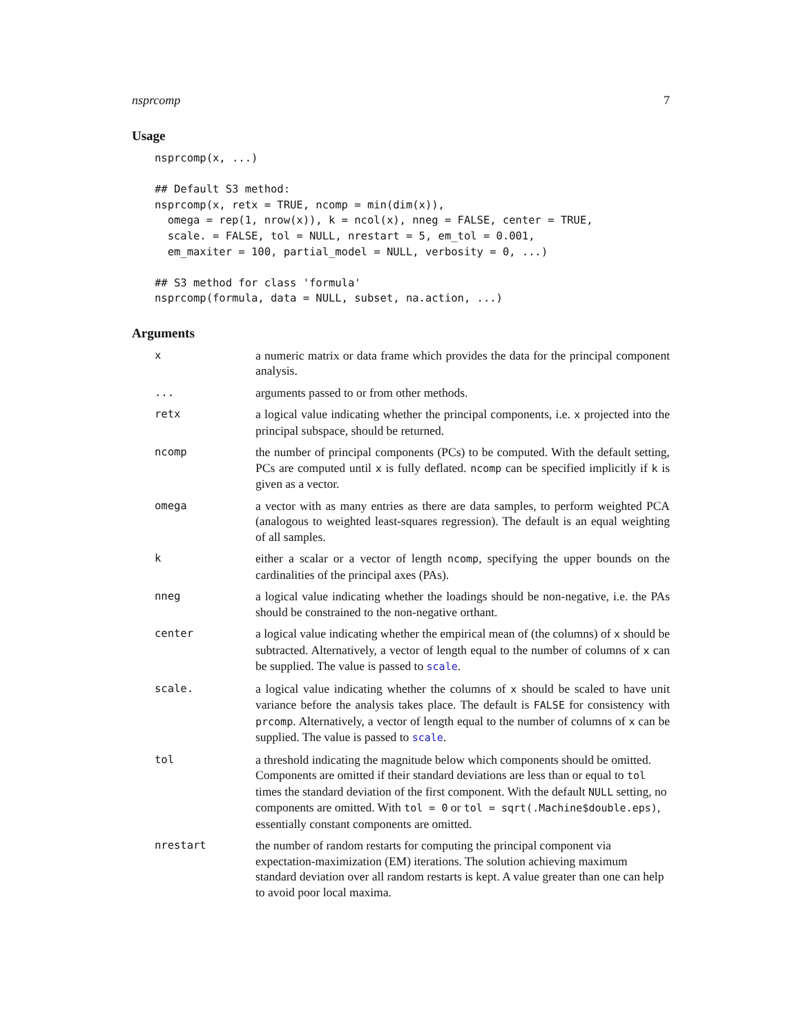nsprcomp 7
Usage
nsprcomp(x, ...)

## Default S3 method:
nsprcomp(x, retx = TRUE, ncomp = min(dim(x)),
  omega = rep(1, nrow(x)), k = ncol(x), nneg = FALSE, center = TRUE,
  scale. = FALSE, tol = NULL, nrestart = 5, em_tol = 0.001,
  em_maxiter = 100, partial_model = NULL, verbosity = 0, ...)

## S3 method for class 'formula'
nsprcomp(formula, data = NULL, subset, na.action, ...)
Arguments
| x | a numeric matrix or data frame which provides the data for the principal component analysis. |
| ... | arguments passed to or from other methods. |
| retx | a logical value indicating whether the principal components, i.e. x projected into the principal subspace, should be returned. |
| ncomp | the number of principal components (PCs) to be computed. With the default setting, PCs are computed until x is fully deflated. ncomp can be specified implicitly if k is given as a vector. |
| omega | a vector with as many entries as there are data samples, to perform weighted PCA (analogous to weighted least-squares regression). The default is an equal weighting of all samples. |
| k | either a scalar or a vector of length ncomp , specifying the upper bounds on the cardinalities of the principal axes (PAs). |
| nneg | a logical value indicating whether the loadings should be non-negative, i.e. the PAs should be constrained to the non-negative orthant. |
| center | a logical value indicating whether the empirical mean of (the columns) of x should be subtracted. Alternatively, a vector of length equal to the number of columns of x can be supplied. The value is passed to scale . |
| scale. | a logical value indicating whether the columns of x should be scaled to have unit variance before the analysis takes place. The default is FALSE for consistency with prcomp . Alternatively, a vector of length equal to the number of columns of x can be supplied. The value is passed to scale . |
| tol | a threshold indicating the magnitude below which components should be omitted. Components are omitted if their standard deviations are less than or equal to tol times the standard deviation of the first component. With the default NULL setting, no components are omitted. With tol = 0 or tol = sqrt(.Machine$double.eps) , essentially constant components are omitted. |
| nrestart | the number of random restarts for computing the principal component via expectation-maximization (EM) iterations. The solution achieving maximum standard deviation over all random restarts is kept. A value greater than one can help to avoid poor local maxima. |